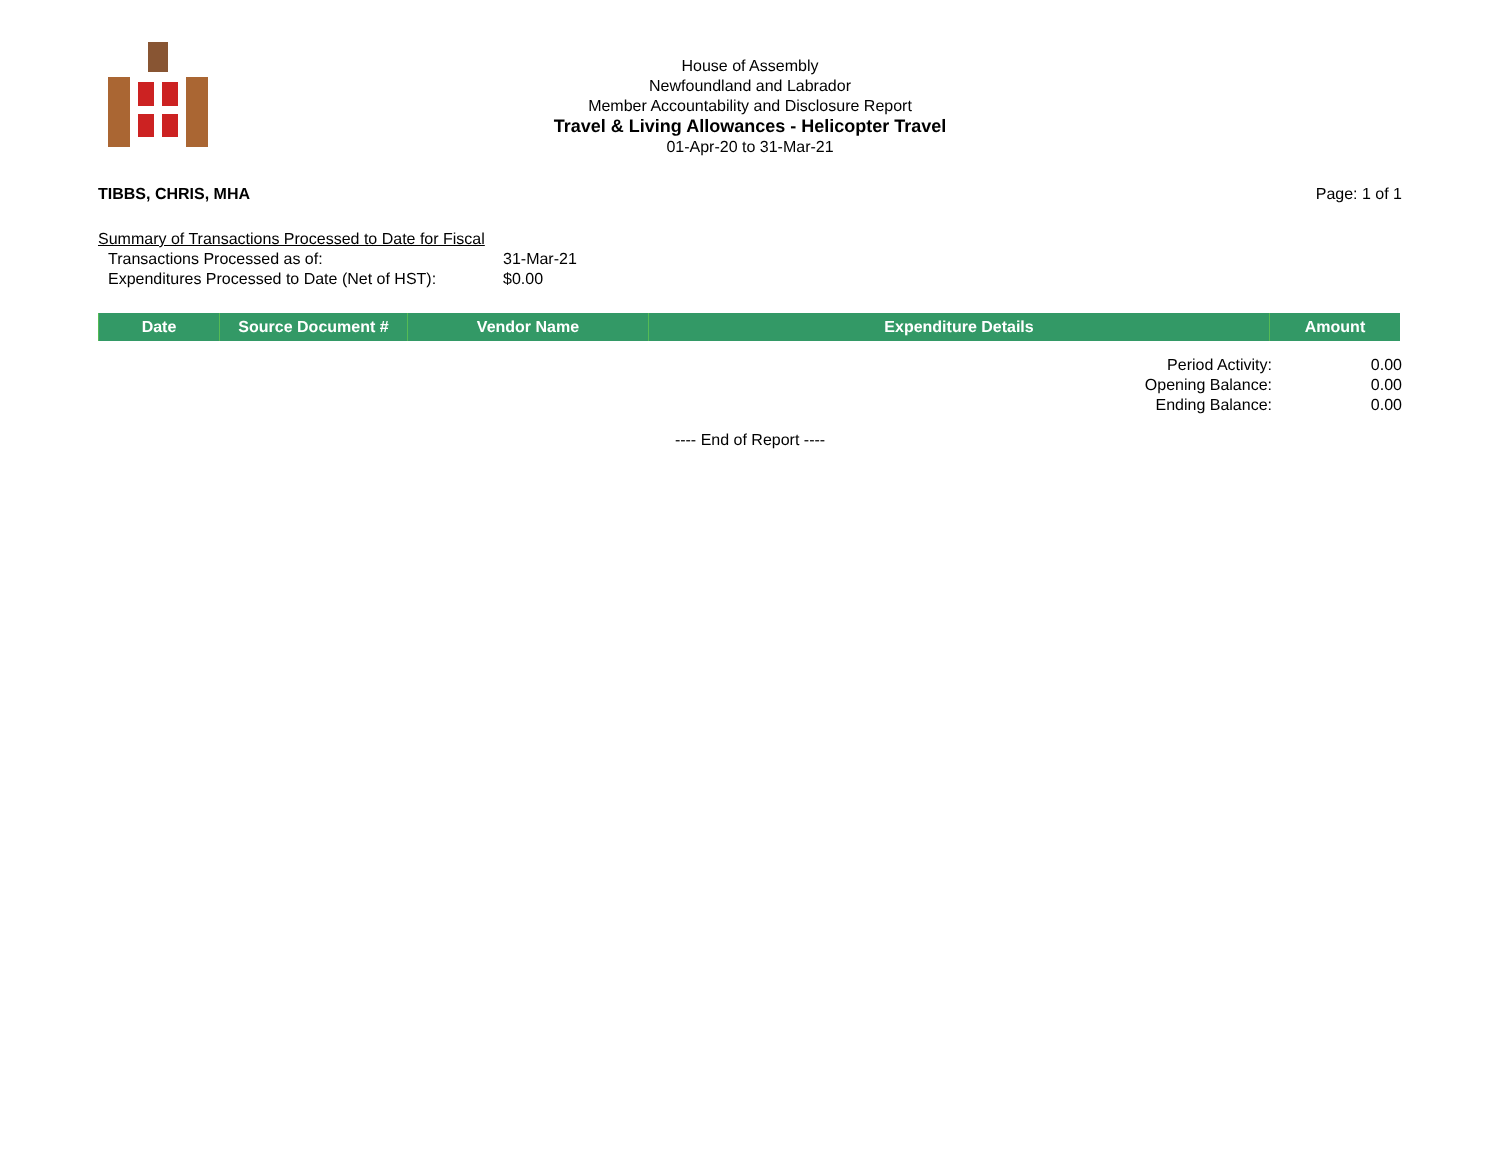House of Assembly
Newfoundland and Labrador
Member Accountability and Disclosure Report
Travel & Living Allowances - Helicopter Travel
01-Apr-20 to 31-Mar-21
TIBBS, CHRIS, MHA Page: 1 of 1
Summary of Transactions Processed to Date for Fiscal
Transactions Processed as of: 31-Mar-21
Expenditures Processed to Date (Net of HST): $0.00
| Date | Source Document # | Vendor Name | Expenditure Details | Amount |
| --- | --- | --- | --- | --- |
Period Activity: 0.00
Opening Balance: 0.00
Ending Balance: 0.00
---- End of Report ----